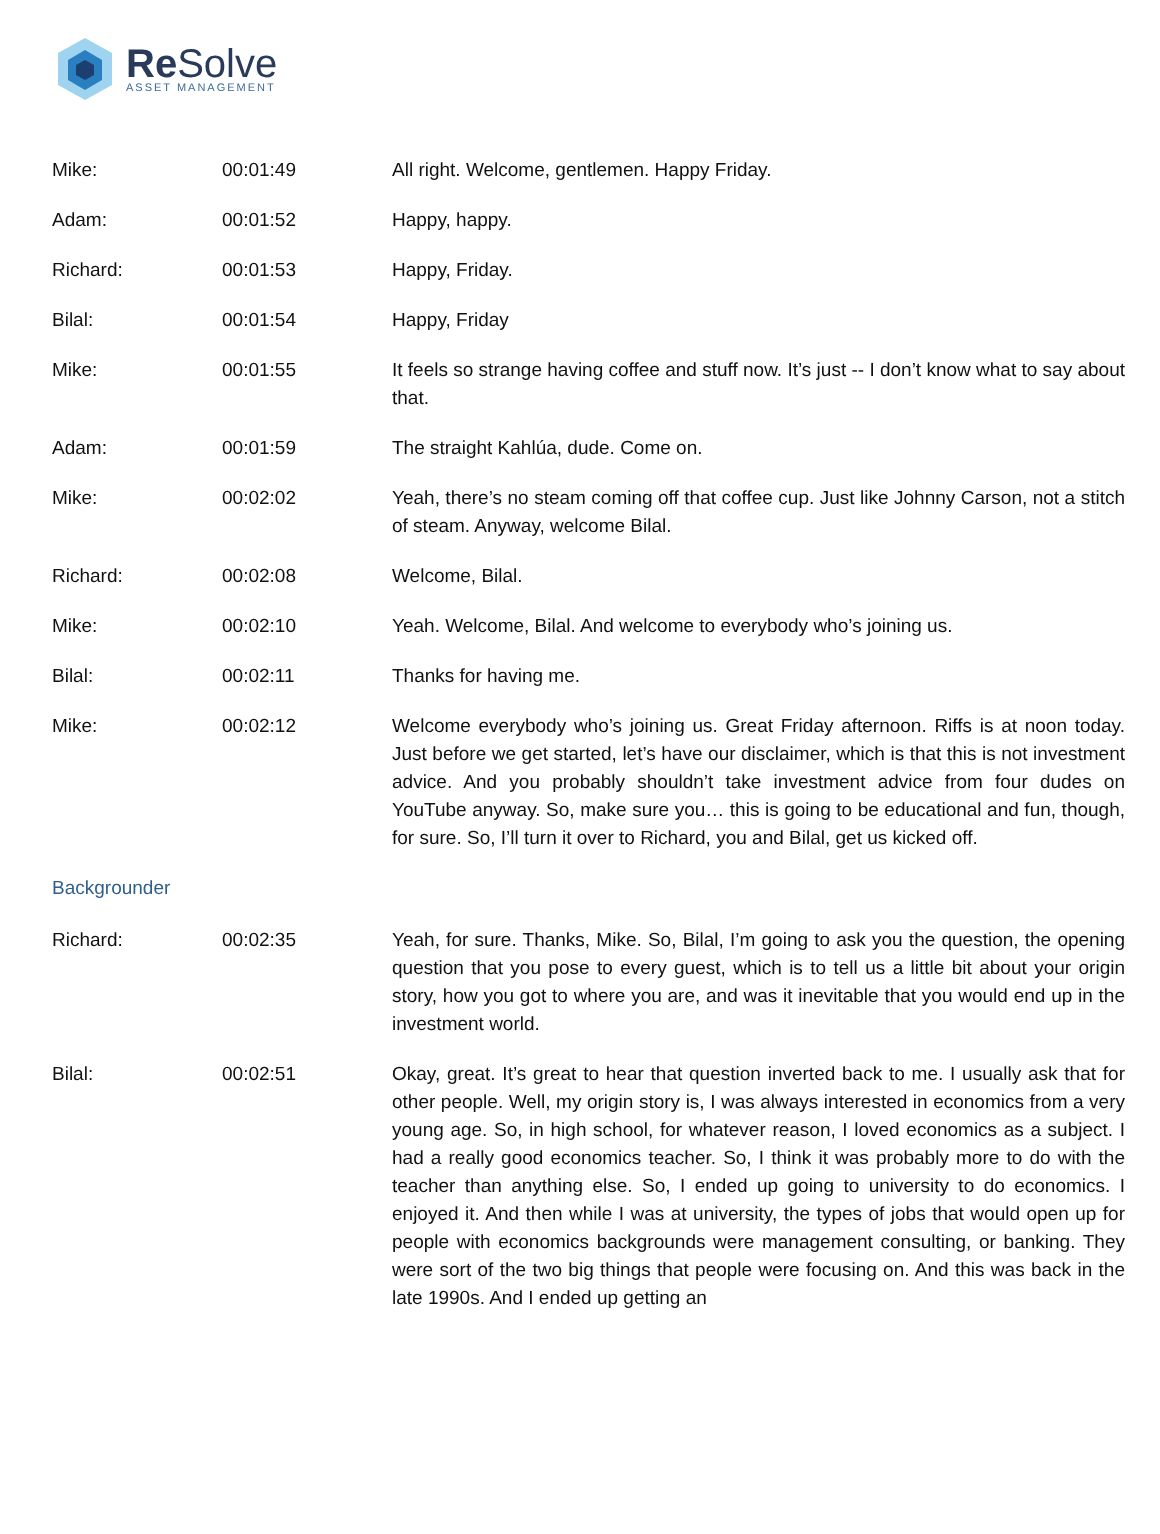Re Solve
ASSET MANAGEMENT
| Mike: | 00:01:49 | All right. Welcome, gentlemen. Happy Friday. |
| Adam: | 00:01:52 | Happy, happy. |
| Richard: | 00:01:53 | Happy, Friday. |
| Bilal: | 00:01:54 | Happy, Friday |
| Mike: | 00:01:55 | It feels so strange having coffee and stuff now. It’s just -- I don’t know what to say about that. |
| Adam: | 00:01:59 | The straight Kahlúa, dude. Come on. |
| Mike: | 00:02:02 | Yeah, there’s no steam coming off that coffee cup. Just like Johnny Carson, not a stitch of steam. Anyway, welcome Bilal. |
| Richard: | 00:02:08 | Welcome, Bilal. |
| Mike: | 00:02:10 | Yeah. Welcome, Bilal. And welcome to everybody who’s joining us. |
| Bilal: | 00:02:11 | Thanks for having me. |
| Mike: | 00:02:12 | Welcome everybody who’s joining us. Great Friday afternoon. Riffs is at noon today. Just before we get started, let’s have our disclaimer, which is that this is not investment advice. And you probably shouldn’t take investment advice from four dudes on YouTube anyway. So, make sure you… this is going to be educational and fun, though, for sure. So, I’ll turn it over to Richard, you and Bilal, get us kicked off. |
| Backgrounder | | |
| Richard: | 00:02:35 | Yeah, for sure. Thanks, Mike. So, Bilal, I’m going to ask you the question, the opening question that you pose to every guest, which is to tell us a little bit about your origin story, how you got to where you are, and was it inevitable that you would end up in the investment world. |
| Bilal: | 00:02:51 | Okay, great. It’s great to hear that question inverted back to me. I usually ask that for other people. Well, my origin story is, I was always interested in economics from a very young age. So, in high school, for whatever reason, I loved economics as a subject. I had a really good economics teacher. So, I think it was probably more to do with the teacher than anything else. So, I ended up going to university to do economics. I enjoyed it. And then while I was at university, the types of jobs that would open up for people with economics backgrounds were management consulting, or banking. They were sort of the two big things that people were focusing on. And this was back in the late 1990s. And I ended up getting an |